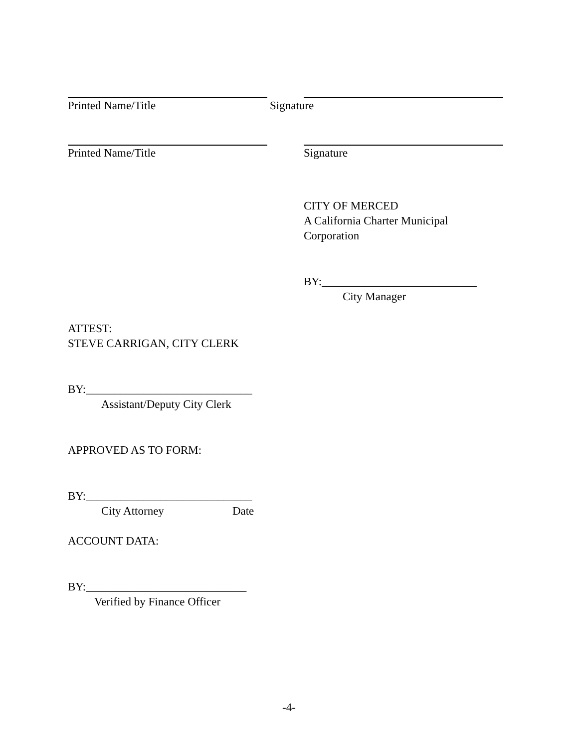Printed Name/Title Signature
Printed Name/Title Signature
CITY OF MERCED
A California Charter Municipal
Corporation
BY:___________________________
City Manager
ATTEST:
STEVE CARRIGAN, CITY CLERK
BY:_____________________________
Assistant/Deputy City Clerk
APPROVED AS TO FORM:
BY:_____________________________
City Attorney Date
ACCOUNT DATA:
BY:____________________________
Verified by Finance Officer
-4-